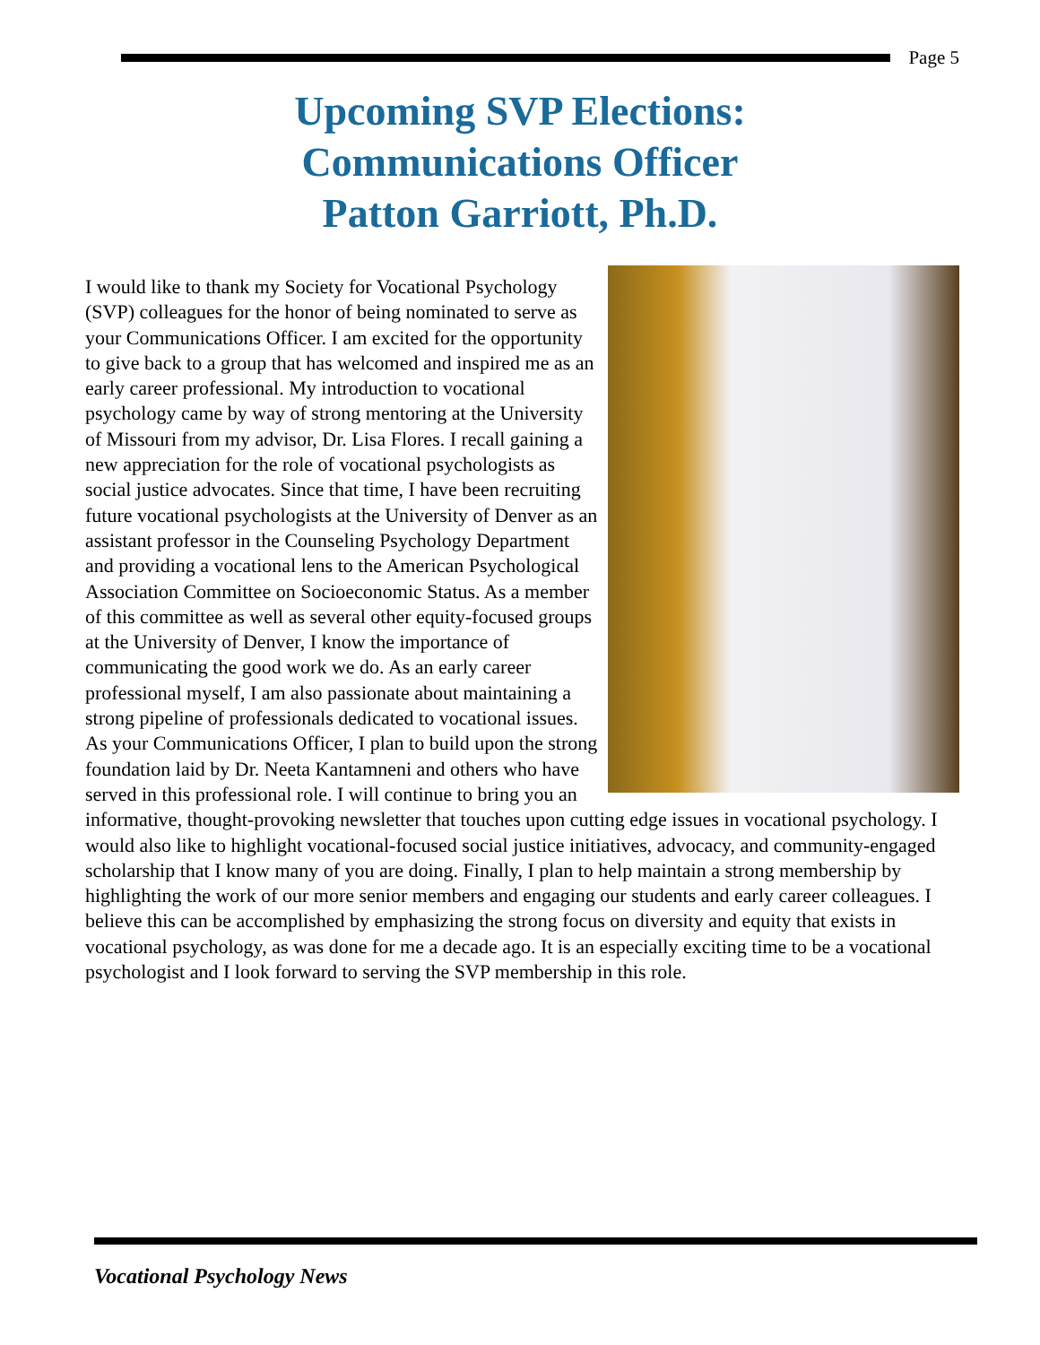Page 5
Upcoming SVP Elections:
Communications Officer
Patton Garriott, Ph.D.
I would like to thank my Society for Vocational Psychology (SVP) colleagues for the honor of being nominated to serve as your Communications Officer. I am excited for the opportunity to give back to a group that has welcomed and inspired me as an early career professional. My introduction to vocational psychology came by way of strong mentoring at the University of Missouri from my advisor, Dr. Lisa Flores. I recall gaining a new appreciation for the role of vocational psychologists as social justice advocates. Since that time, I have been recruiting future vocational psychologists at the University of Denver as an assistant professor in the Counseling Psychology Department and providing a vocational lens to the American Psychological Association Committee on Socioeconomic Status. As a member of this committee as well as several other equity-focused groups at the University of Denver, I know the importance of communicating the good work we do. As an early career professional myself, I am also passionate about maintaining a strong pipeline of professionals dedicated to vocational issues. As your Communications Officer, I plan to build upon the strong foundation laid by Dr. Neeta Kantamneni and others who have served in this professional role. I will continue to bring you an informative, thought-provoking newsletter that touches upon cutting edge issues in vocational psychology. I would also like to highlight vocational-focused social justice initiatives, advocacy, and community-engaged scholarship that I know many of you are doing. Finally, I plan to help maintain a strong membership by highlighting the work of our more senior members and engaging our students and early career colleagues. I believe this can be accomplished by emphasizing the strong focus on diversity and equity that exists in vocational psychology, as was done for me a decade ago. It is an especially exciting time to be a vocational psychologist and I look forward to serving the SVP membership in this role.
Vocational Psychology News